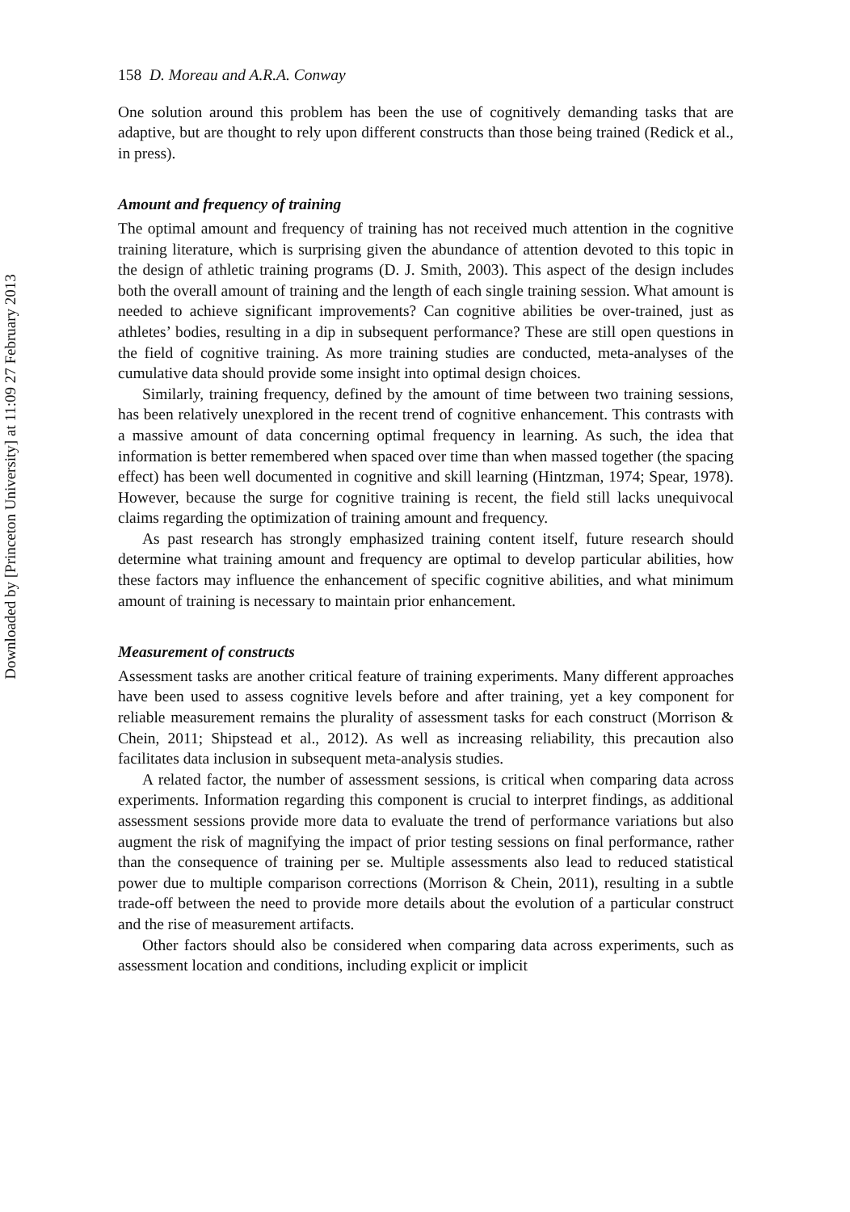158 D. Moreau and A.R.A. Conway
One solution around this problem has been the use of cognitively demanding tasks that are adaptive, but are thought to rely upon different constructs than those being trained (Redick et al., in press).
Amount and frequency of training
The optimal amount and frequency of training has not received much attention in the cognitive training literature, which is surprising given the abundance of attention devoted to this topic in the design of athletic training programs (D. J. Smith, 2003). This aspect of the design includes both the overall amount of training and the length of each single training session. What amount is needed to achieve significant improvements? Can cognitive abilities be over-trained, just as athletes’ bodies, resulting in a dip in subsequent performance? These are still open questions in the field of cognitive training. As more training studies are conducted, meta-analyses of the cumulative data should provide some insight into optimal design choices.
Similarly, training frequency, defined by the amount of time between two training sessions, has been relatively unexplored in the recent trend of cognitive enhancement. This contrasts with a massive amount of data concerning optimal frequency in learning. As such, the idea that information is better remembered when spaced over time than when massed together (the spacing effect) has been well documented in cognitive and skill learning (Hintzman, 1974; Spear, 1978). However, because the surge for cognitive training is recent, the field still lacks unequivocal claims regarding the optimization of training amount and frequency.
As past research has strongly emphasized training content itself, future research should determine what training amount and frequency are optimal to develop particular abilities, how these factors may influence the enhancement of specific cognitive abilities, and what minimum amount of training is necessary to maintain prior enhancement.
Measurement of constructs
Assessment tasks are another critical feature of training experiments. Many different approaches have been used to assess cognitive levels before and after training, yet a key component for reliable measurement remains the plurality of assessment tasks for each construct (Morrison & Chein, 2011; Shipstead et al., 2012). As well as increasing reliability, this precaution also facilitates data inclusion in subsequent meta-analysis studies.
A related factor, the number of assessment sessions, is critical when comparing data across experiments. Information regarding this component is crucial to interpret findings, as additional assessment sessions provide more data to evaluate the trend of performance variations but also augment the risk of magnifying the impact of prior testing sessions on final performance, rather than the consequence of training per se. Multiple assessments also lead to reduced statistical power due to multiple comparison corrections (Morrison & Chein, 2011), resulting in a subtle trade-off between the need to provide more details about the evolution of a particular construct and the rise of measurement artifacts.
Other factors should also be considered when comparing data across experiments, such as assessment location and conditions, including explicit or implicit
Downloaded by [Princeton University] at 11:09 27 February 2013